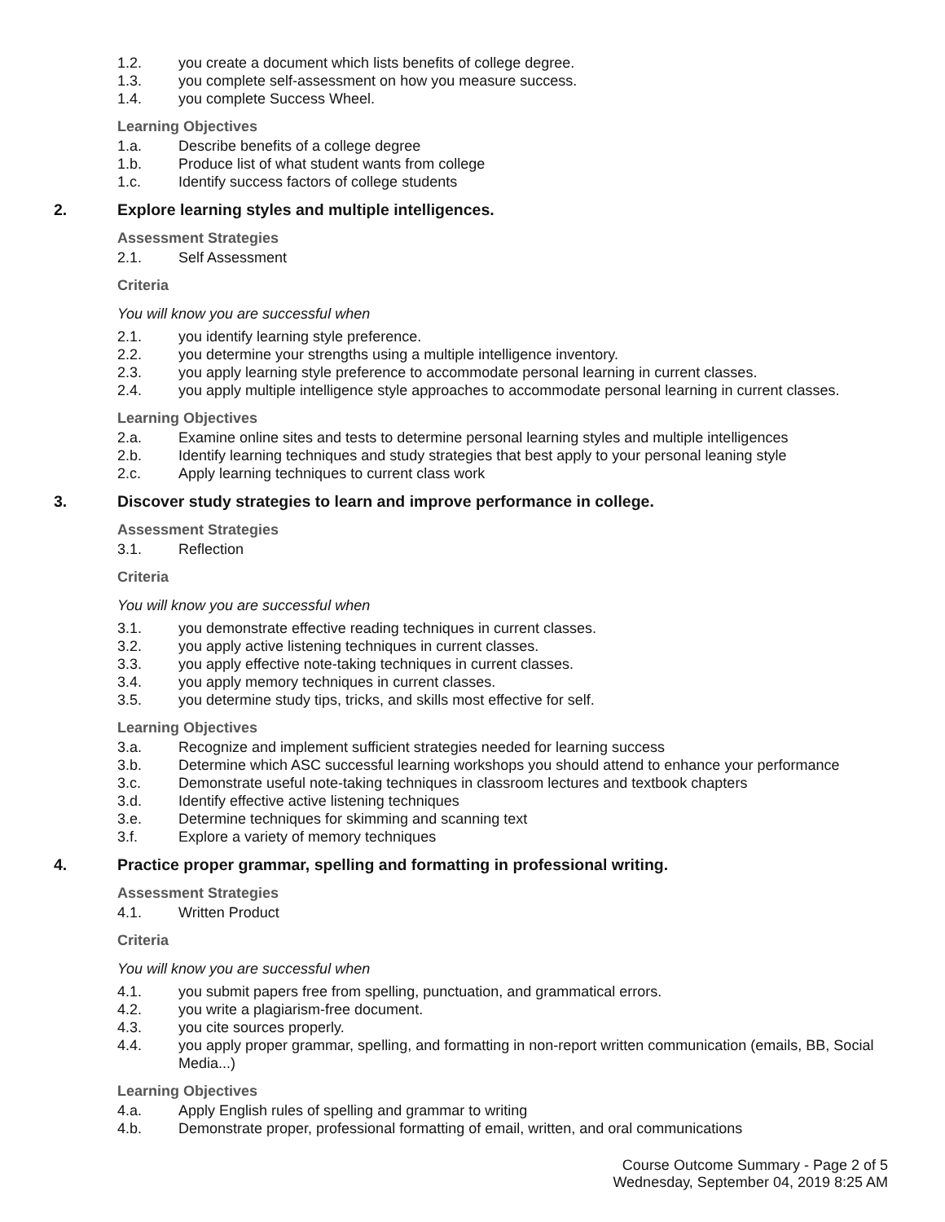1.2. you create a document which lists benefits of college degree.
1.3. you complete self-assessment on how you measure success.
1.4. you complete Success Wheel.
Learning Objectives
1.a. Describe benefits of a college degree
1.b. Produce list of what student wants from college
1.c. Identify success factors of college students
2. Explore learning styles and multiple intelligences.
Assessment Strategies
2.1. Self Assessment
Criteria
You will know you are successful when
2.1. you identify learning style preference.
2.2. you determine your strengths using a multiple intelligence inventory.
2.3. you apply learning style preference to accommodate personal learning in current classes.
2.4. you apply multiple intelligence style approaches to accommodate personal learning in current classes.
Learning Objectives
2.a. Examine online sites and tests to determine personal learning styles and multiple intelligences
2.b. Identify learning techniques and study strategies that best apply to your personal leaning style
2.c. Apply learning techniques to current class work
3. Discover study strategies to learn and improve performance in college.
Assessment Strategies
3.1. Reflection
Criteria
You will know you are successful when
3.1. you demonstrate effective reading techniques in current classes.
3.2. you apply active listening techniques in current classes.
3.3. you apply effective note-taking techniques in current classes.
3.4. you apply memory techniques in current classes.
3.5. you determine study tips, tricks, and skills most effective for self.
Learning Objectives
3.a. Recognize and implement sufficient strategies needed for learning success
3.b. Determine which ASC successful learning workshops you should attend to enhance your performance
3.c. Demonstrate useful note-taking techniques in classroom lectures and textbook chapters
3.d. Identify effective active listening techniques
3.e. Determine techniques for skimming and scanning text
3.f. Explore a variety of memory techniques
4. Practice proper grammar, spelling and formatting in professional writing.
Assessment Strategies
4.1. Written Product
Criteria
You will know you are successful when
4.1. you submit papers free from spelling, punctuation, and grammatical errors.
4.2. you write a plagiarism-free document.
4.3. you cite sources properly.
4.4. you apply proper grammar, spelling, and formatting in non-report written communication (emails, BB, Social Media...)
Learning Objectives
4.a. Apply English rules of spelling and grammar to writing
4.b. Demonstrate proper, professional formatting of email, written, and oral communications
Course Outcome Summary - Page 2 of 5
Wednesday, September 04, 2019 8:25 AM